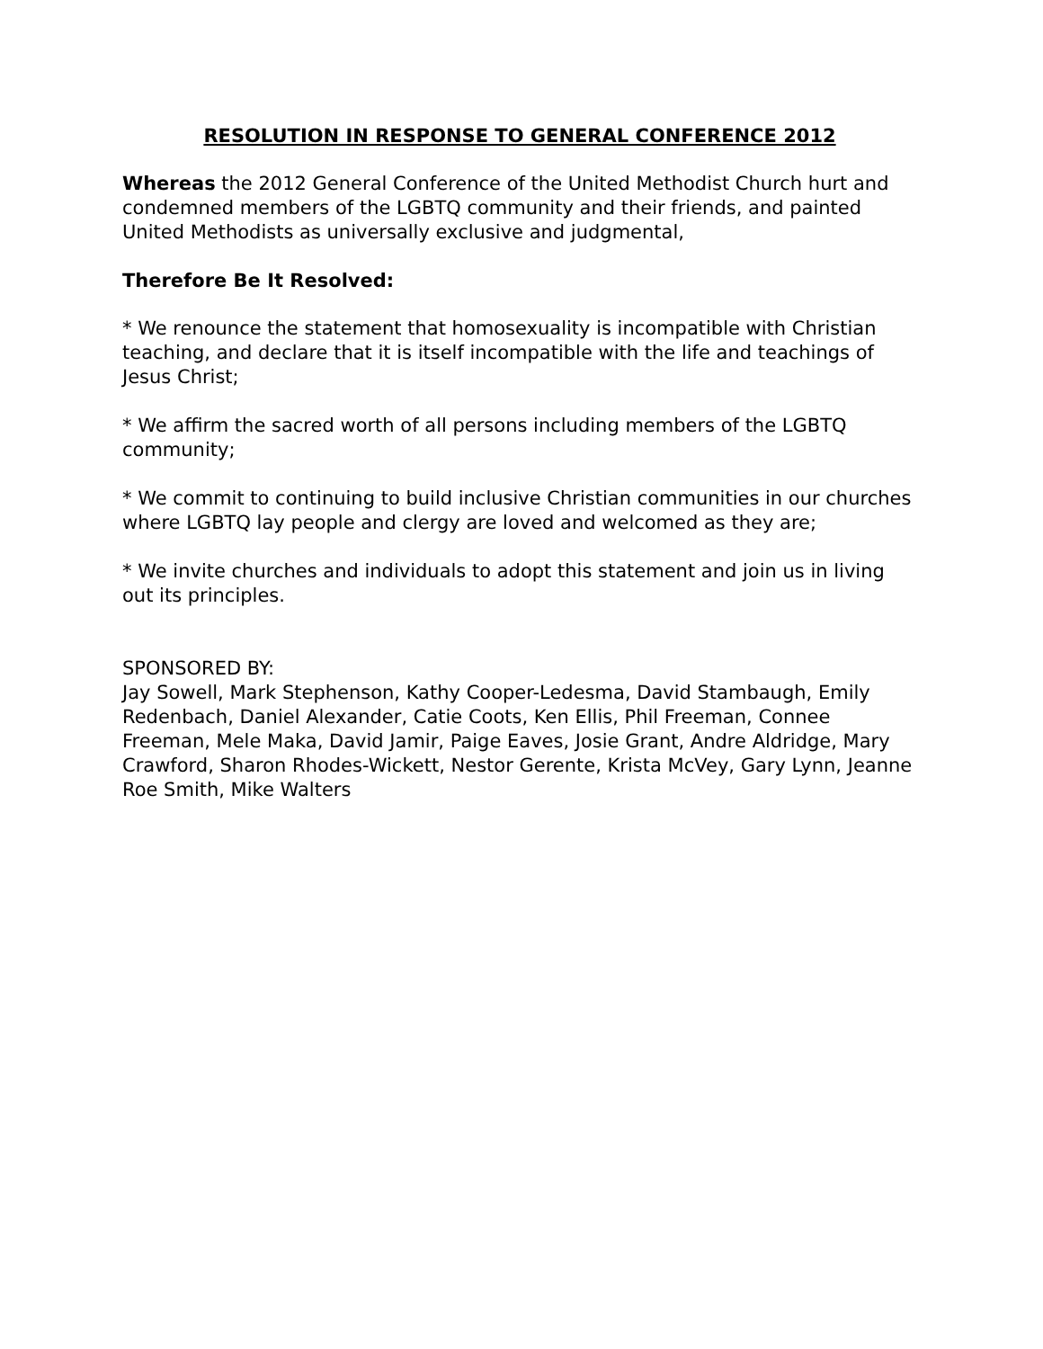RESOLUTION IN RESPONSE TO GENERAL CONFERENCE 2012
Whereas the 2012 General Conference of the United Methodist Church hurt and condemned members of the LGBTQ community and their friends, and painted United Methodists as universally exclusive and judgmental,
Therefore Be It Resolved:
* We renounce the statement that homosexuality is incompatible with Christian teaching, and declare that it is itself incompatible with the life and teachings of Jesus Christ;
* We affirm the sacred worth of all persons including members of the LGBTQ community;
* We commit to continuing to build inclusive Christian communities in our churches where LGBTQ lay people and clergy are loved and welcomed as they are;
* We invite churches and individuals to adopt this statement and join us in living out its principles.
SPONSORED BY:
Jay Sowell, Mark Stephenson, Kathy Cooper-Ledesma, David Stambaugh, Emily Redenbach, Daniel Alexander, Catie Coots, Ken Ellis, Phil Freeman, Connee Freeman, Mele Maka, David Jamir, Paige Eaves, Josie Grant, Andre Aldridge, Mary Crawford, Sharon Rhodes-Wickett, Nestor Gerente, Krista McVey, Gary Lynn, Jeanne Roe Smith, Mike Walters